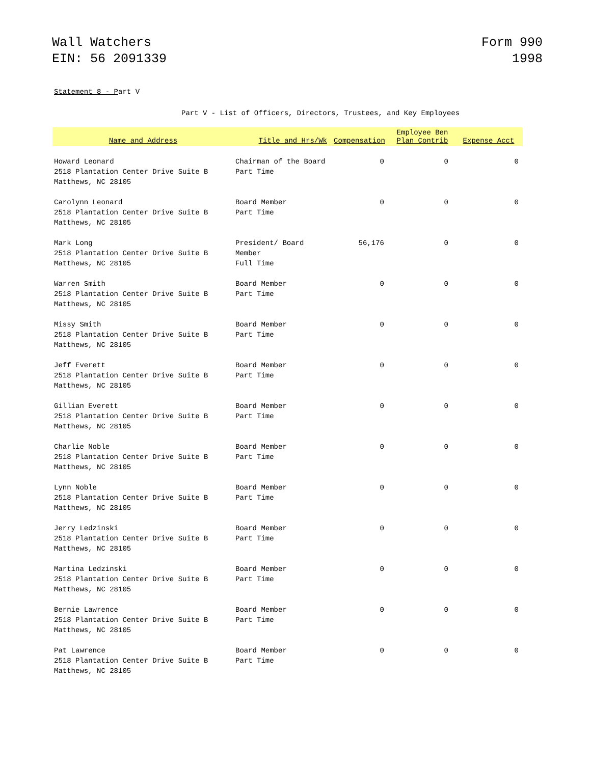Wall Watchers
EIN: 56 2091339
Form 990
1998
Statement 8 - Part V
Part V - List of Officers, Directors, Trustees, and Key Employees
| Name and Address | Title and Hrs/Wk | Compensation | Employee Ben Plan Contrib | Expense Acct |
| --- | --- | --- | --- | --- |
| Howard Leonard 2518 Plantation Center Drive Suite B Matthews, NC 28105 | Chairman of the Board Part Time | 0 | 0 | 0 |
| Carolynn Leonard 2518 Plantation Center Drive Suite B Matthews, NC 28105 | Board Member Part Time | 0 | 0 | 0 |
| Mark Long 2518 Plantation Center Drive Suite B Matthews, NC 28105 | President/ Board Member Full Time | 56,176 | 0 | 0 |
| Warren Smith 2518 Plantation Center Drive Suite B Matthews, NC 28105 | Board Member Part Time | 0 | 0 | 0 |
| Missy Smith 2518 Plantation Center Drive Suite B Matthews, NC 28105 | Board Member Part Time | 0 | 0 | 0 |
| Jeff Everett 2518 Plantation Center Drive Suite B Matthews, NC 28105 | Board Member Part Time | 0 | 0 | 0 |
| Gillian Everett 2518 Plantation Center Drive Suite B Matthews, NC 28105 | Board Member Part Time | 0 | 0 | 0 |
| Charlie Noble 2518 Plantation Center Drive Suite B Matthews, NC 28105 | Board Member Part Time | 0 | 0 | 0 |
| Lynn Noble 2518 Plantation Center Drive Suite B Matthews, NC 28105 | Board Member Part Time | 0 | 0 | 0 |
| Jerry Ledzinski 2518 Plantation Center Drive Suite B Matthews, NC 28105 | Board Member Part Time | 0 | 0 | 0 |
| Martina Ledzinski 2518 Plantation Center Drive Suite B Matthews, NC 28105 | Board Member Part Time | 0 | 0 | 0 |
| Bernie Lawrence 2518 Plantation Center Drive Suite B Matthews, NC 28105 | Board Member Part Time | 0 | 0 | 0 |
| Pat Lawrence 2518 Plantation Center Drive Suite B Matthews, NC 28105 | Board Member Part Time | 0 | 0 | 0 |